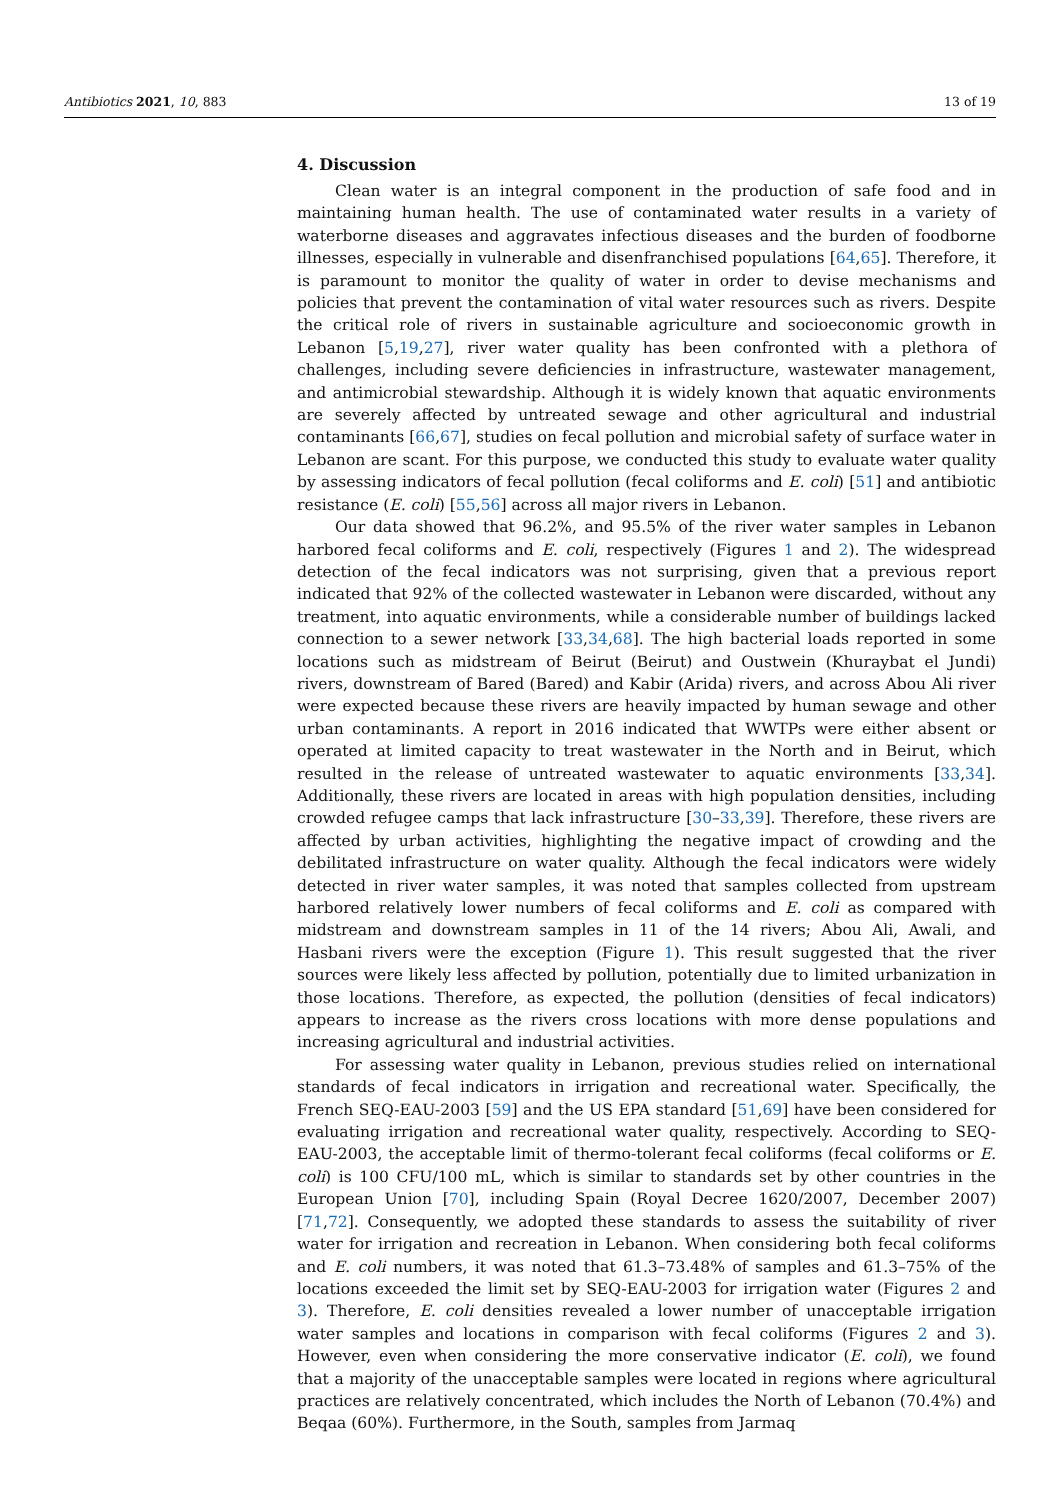Antibiotics 2021, 10, 883 13 of 19
4. Discussion
Clean water is an integral component in the production of safe food and in maintaining human health. The use of contaminated water results in a variety of waterborne diseases and aggravates infectious diseases and the burden of foodborne illnesses, especially in vulnerable and disenfranchised populations [64,65]. Therefore, it is paramount to monitor the quality of water in order to devise mechanisms and policies that prevent the contamination of vital water resources such as rivers. Despite the critical role of rivers in sustainable agriculture and socioeconomic growth in Lebanon [5,19,27], river water quality has been confronted with a plethora of challenges, including severe deficiencies in infrastructure, wastewater management, and antimicrobial stewardship. Although it is widely known that aquatic environments are severely affected by untreated sewage and other agricultural and industrial contaminants [66,67], studies on fecal pollution and microbial safety of surface water in Lebanon are scant. For this purpose, we conducted this study to evaluate water quality by assessing indicators of fecal pollution (fecal coliforms and E. coli) [51] and antibiotic resistance (E. coli) [55,56] across all major rivers in Lebanon.
Our data showed that 96.2%, and 95.5% of the river water samples in Lebanon harbored fecal coliforms and E. coli, respectively (Figures 1 and 2). The widespread detection of the fecal indicators was not surprising, given that a previous report indicated that 92% of the collected wastewater in Lebanon were discarded, without any treatment, into aquatic environments, while a considerable number of buildings lacked connection to a sewer network [33,34,68]. The high bacterial loads reported in some locations such as midstream of Beirut (Beirut) and Oustwein (Khuraybat el Jundi) rivers, downstream of Bared (Bared) and Kabir (Arida) rivers, and across Abou Ali river were expected because these rivers are heavily impacted by human sewage and other urban contaminants. A report in 2016 indicated that WWTPs were either absent or operated at limited capacity to treat wastewater in the North and in Beirut, which resulted in the release of untreated wastewater to aquatic environments [33,34]. Additionally, these rivers are located in areas with high population densities, including crowded refugee camps that lack infrastructure [30–33,39]. Therefore, these rivers are affected by urban activities, highlighting the negative impact of crowding and the debilitated infrastructure on water quality. Although the fecal indicators were widely detected in river water samples, it was noted that samples collected from upstream harbored relatively lower numbers of fecal coliforms and E. coli as compared with midstream and downstream samples in 11 of the 14 rivers; Abou Ali, Awali, and Hasbani rivers were the exception (Figure 1). This result suggested that the river sources were likely less affected by pollution, potentially due to limited urbanization in those locations. Therefore, as expected, the pollution (densities of fecal indicators) appears to increase as the rivers cross locations with more dense populations and increasing agricultural and industrial activities.
For assessing water quality in Lebanon, previous studies relied on international standards of fecal indicators in irrigation and recreational water. Specifically, the French SEQ-EAU-2003 [59] and the US EPA standard [51,69] have been considered for evaluating irrigation and recreational water quality, respectively. According to SEQ-EAU-2003, the acceptable limit of thermo-tolerant fecal coliforms (fecal coliforms or E. coli) is 100 CFU/100 mL, which is similar to standards set by other countries in the European Union [70], including Spain (Royal Decree 1620/2007, December 2007) [71,72]. Consequently, we adopted these standards to assess the suitability of river water for irrigation and recreation in Lebanon. When considering both fecal coliforms and E. coli numbers, it was noted that 61.3–73.48% of samples and 61.3–75% of the locations exceeded the limit set by SEQ-EAU-2003 for irrigation water (Figures 2 and 3). Therefore, E. coli densities revealed a lower number of unacceptable irrigation water samples and locations in comparison with fecal coliforms (Figures 2 and 3). However, even when considering the more conservative indicator (E. coli), we found that a majority of the unacceptable samples were located in regions where agricultural practices are relatively concentrated, which includes the North of Lebanon (70.4%) and Beqaa (60%). Furthermore, in the South, samples from Jarmaq